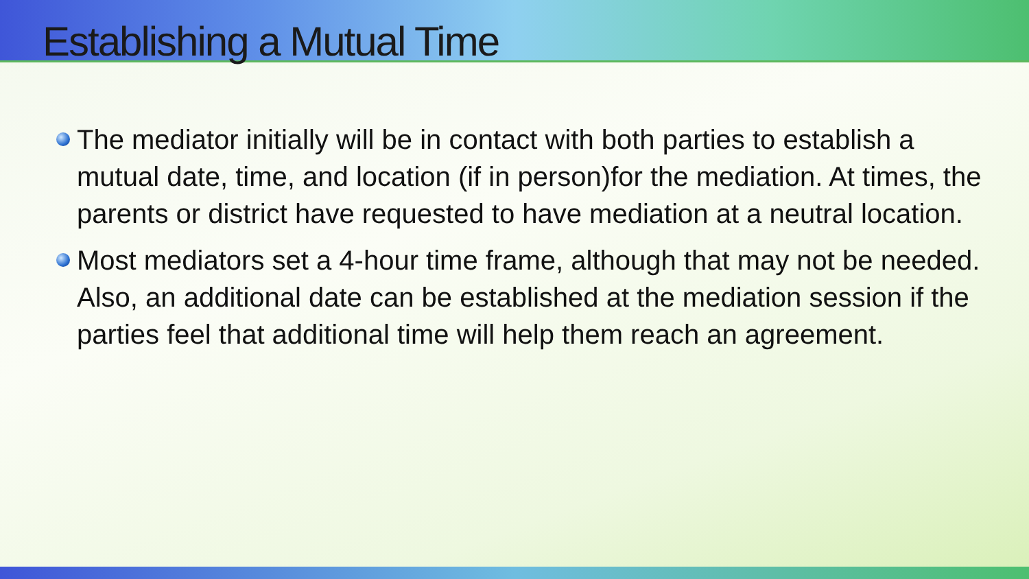Establishing a Mutual Time
The mediator initially will be in contact with both parties to establish a mutual date, time, and location (if in person)for the mediation. At times, the parents or district have requested to have mediation at a neutral location.
Most mediators set a 4-hour time frame, although that may not be needed. Also, an additional date can be established at the mediation session if the parties feel that additional time will help them reach an agreement.